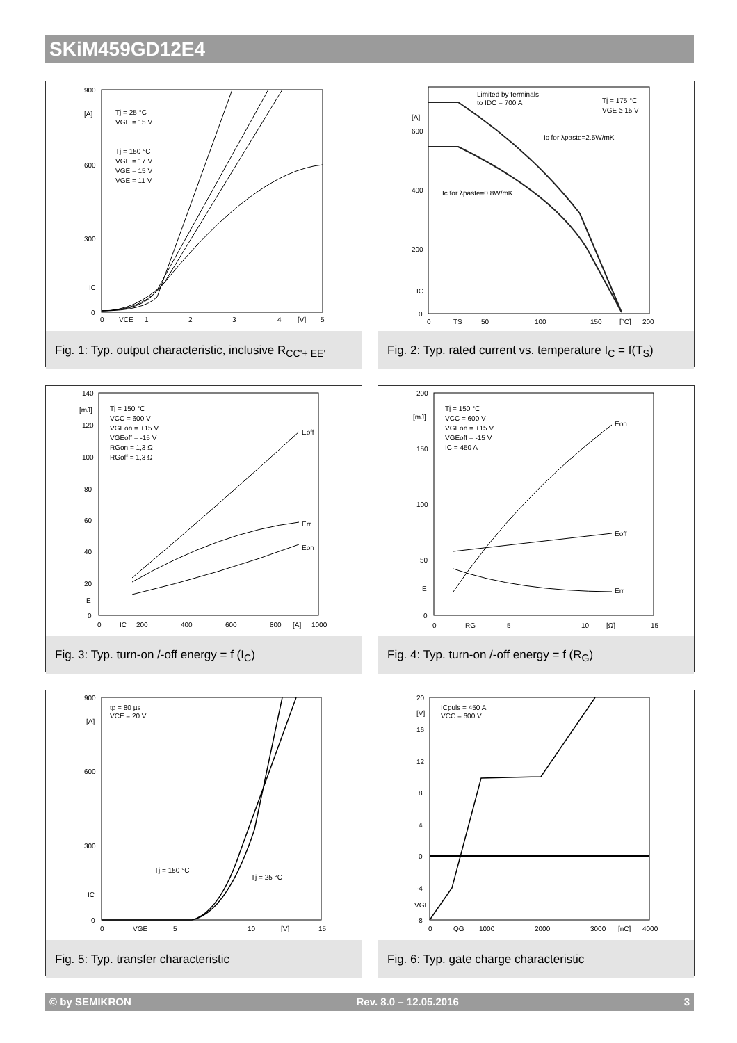SKiM459GD12E4
900
[A]
600
300
IC
0
0
VCE
1
2
3
4
[V]
5
Tj = 25 °C
VGE = 15 V
Tj = 150 °C
VGE = 17 V
VGE = 15 V
VGE = 11 V
Fig. 1: Typ. output characteristic, inclusive R<sub>CC'+ EE'</sub>
[A]
600
400
200
IC
0
0
TS
50
100
150
[°C]
200
Limited by terminals
to IDC = 700 A
Tj = 175 °C
VGE ≥ 15 V
Ic for λpaste=2.5W/mK
Ic for λpaste=0.8W/mK
Fig. 2: Typ. rated current vs. temperature I<sub>C</sub> = f(T<sub>S</sub>)
140
[mJ]
120
100
80
60
40
20
E
0
0
IC
200
400
600
800
[A]
1000
Tj = 150 °C
VCC = 600 V
VGEon = +15 V
VGEoff = -15 V
RGon = 1,3 Ω
RGoff = 1,3 Ω
Eoff
Err
Eon
Fig. 3: Typ. turn-on /-off energy = f (I<sub>C</sub>)
200
[mJ]
150
100
50
E
0
0
RG
5
10
[Ω]
15
Tj = 150 °C
VCC = 600 V
VGEon = +15 V
VGEoff = -15 V
IC = 450 A
Eon
Eoff
Err
Fig. 4: Typ. turn-on /-off energy = f (R<sub>G</sub>)
900
[A]
600
300
IC
0
0
VGE
5
10
[V]
15
tp = 80 µs
VCE = 20 V
Tj = 150 °C
Tj = 25 °C
Fig. 5: Typ. transfer characteristic
20
[V]
16
12
8
4
0
-4
VGE
-8
0
QG
1000
2000
3000
[nC]
4000
ICpuls = 450 A
VCC = 600 V
Fig. 6: Typ. gate charge characteristic
© by SEMIKRON Rev. 8.0 – 12.05.2016 3